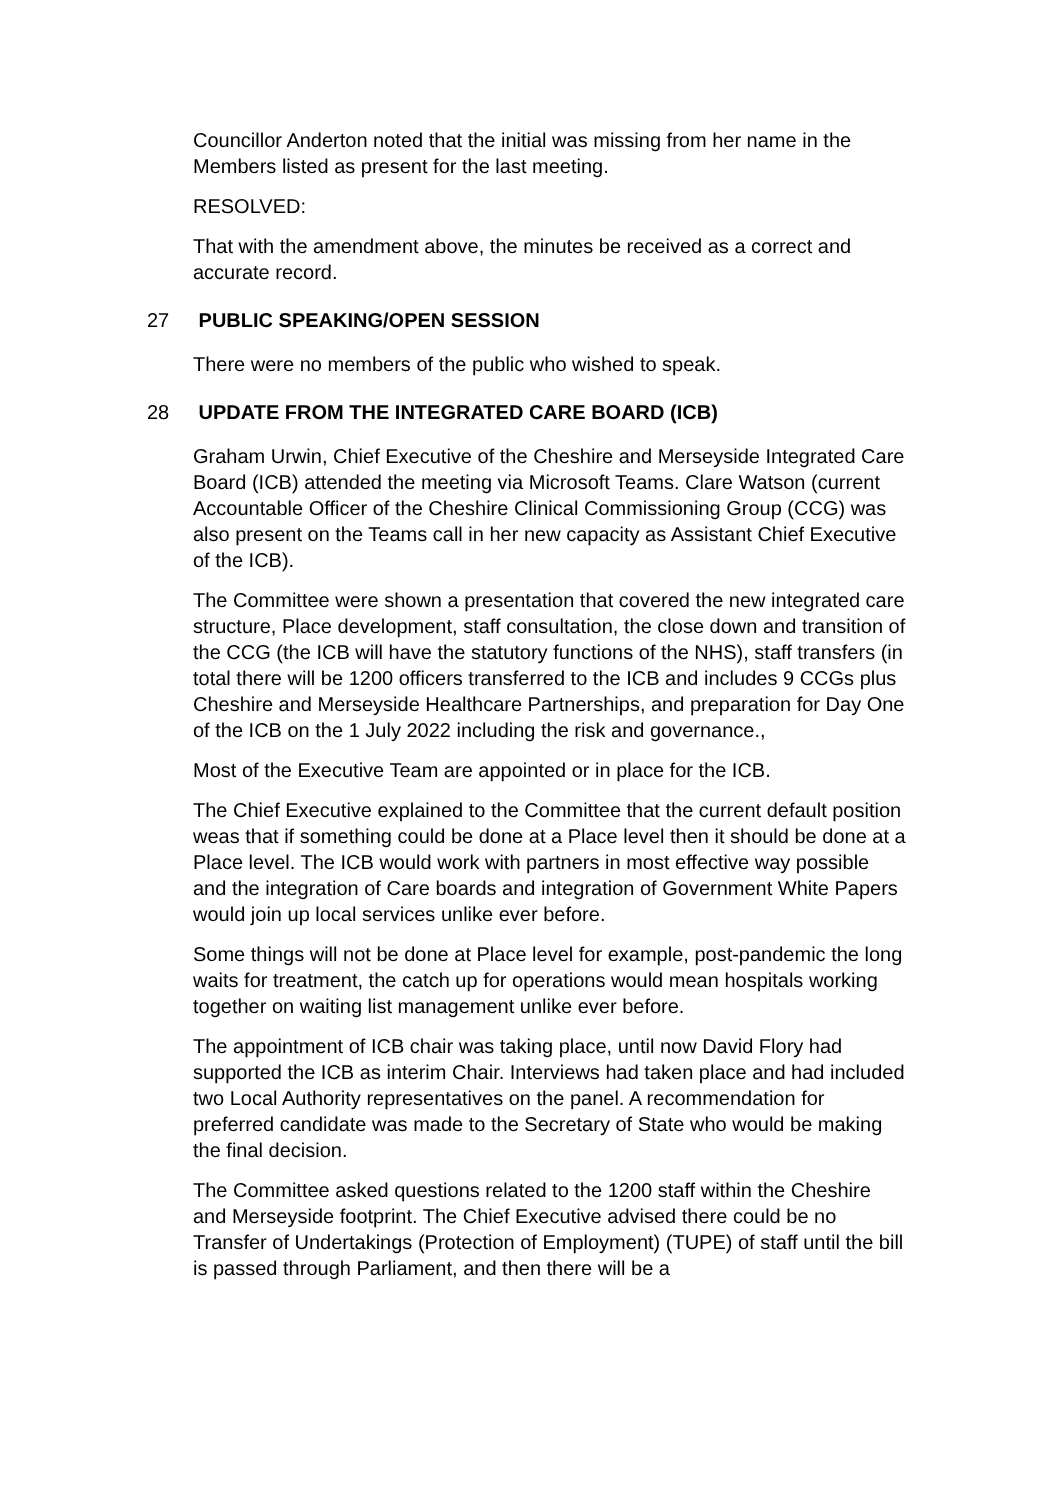Councillor Anderton noted that the initial was missing from her name in the Members listed as present for the last meeting.
RESOLVED:
That with the amendment above, the minutes be received as a correct and accurate record.
27 PUBLIC SPEAKING/OPEN SESSION
There were no members of the public who wished to speak.
28 UPDATE FROM THE INTEGRATED CARE BOARD (ICB)
Graham Urwin, Chief Executive of the Cheshire and Merseyside Integrated Care Board (ICB) attended the meeting via Microsoft Teams. Clare Watson (current Accountable Officer of the Cheshire Clinical Commissioning Group (CCG) was also present on the Teams call in her new capacity as Assistant Chief Executive of the ICB).
The Committee were shown a presentation that covered the new integrated care structure, Place development, staff consultation, the close down and transition of the CCG (the ICB will have the statutory functions of the NHS), staff transfers (in total there will be 1200 officers transferred to the ICB and includes 9 CCGs plus Cheshire and Merseyside Healthcare Partnerships, and preparation for Day One of the ICB on the 1 July 2022 including the risk and governance.,
Most of the Executive Team are appointed or in place for the ICB.
The Chief Executive explained to the Committee that the current default position weas that if something could be done at a Place level then it should be done at a Place level. The ICB would work with partners in most effective way possible and the integration of Care boards and integration of Government White Papers would join up local services unlike ever before.
Some things will not be done at Place level for example, post-pandemic the long waits for treatment, the catch up for operations would mean hospitals working together on waiting list management unlike ever before.
The appointment of ICB chair was taking place, until now David Flory had supported the ICB as interim Chair. Interviews had taken place and had included two Local Authority representatives on the panel. A recommendation for preferred candidate was made to the Secretary of State who would be making the final decision.
The Committee asked questions related to the 1200 staff within the Cheshire and Merseyside footprint. The Chief Executive advised there could be no Transfer of Undertakings (Protection of Employment) (TUPE) of staff until the bill is passed through Parliament, and then there will be a